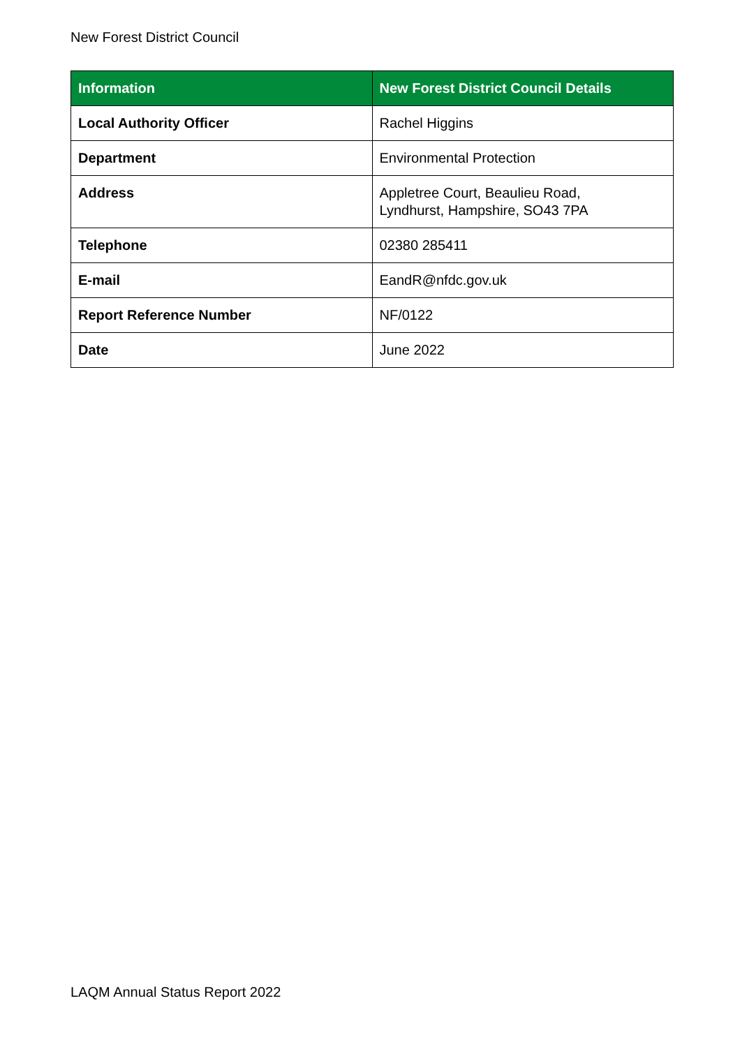New Forest District Council
| Information | New Forest District Council Details |
| --- | --- |
| Local Authority Officer | Rachel Higgins |
| Department | Environmental Protection |
| Address | Appletree Court, Beaulieu Road, Lyndhurst, Hampshire, SO43 7PA |
| Telephone | 02380 285411 |
| E-mail | EandR@nfdc.gov.uk |
| Report Reference Number | NF/0122 |
| Date | June 2022 |
LAQM Annual Status Report 2022